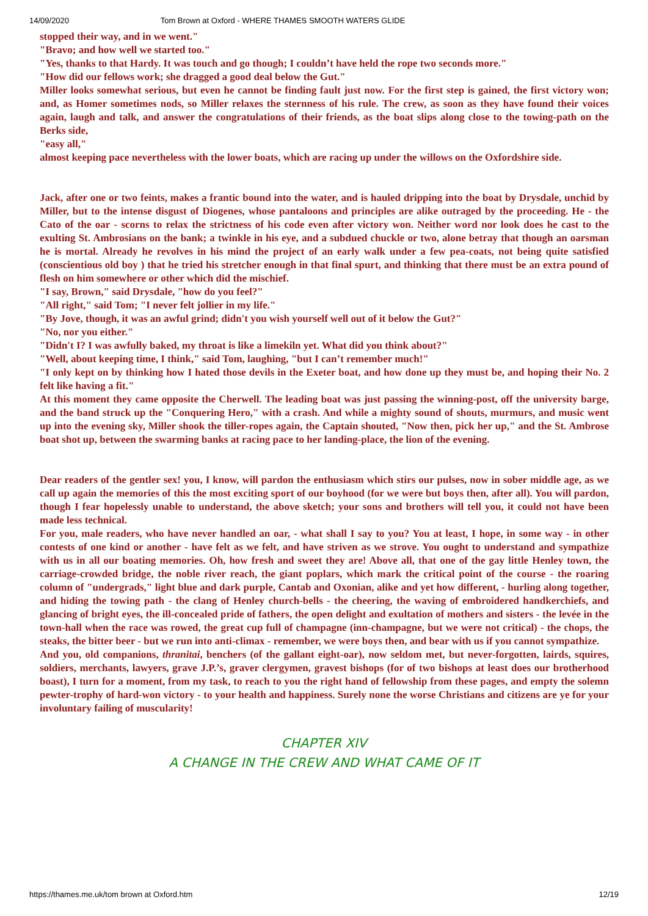14/09/2020 Tom Brown at Oxford - WHERE THAMES SMOOTH WATERS GLIDE
stopped their way, and in we went."
"Bravo; and how well we started too."
"Yes, thanks to that Hardy. It was touch and go though; I couldn’t have held the rope two seconds more."
"How did our fellows work; she dragged a good deal below the Gut."
Miller looks somewhat serious, but even he cannot be finding fault just now. For the first step is gained, the first victory won; and, as Homer sometimes nods, so Miller relaxes the sternness of his rule. The crew, as soon as they have found their voices again, laugh and talk, and answer the congratulations of their friends, as the boat slips along close to the towing-path on the Berks side,
"easy all,"
almost keeping pace nevertheless with the lower boats, which are racing up under the willows on the Oxfordshire side.
Jack, after one or two feints, makes a frantic bound into the water, and is hauled dripping into the boat by Drysdale, unchid by Miller, but to the intense disgust of Diogenes, whose pantaloons and principles are alike outraged by the proceeding. He - the Cato of the oar - scorns to relax the strictness of his code even after victory won. Neither word nor look does he cast to the exulting St. Ambrosians on the bank; a twinkle in his eye, and a subdued chuckle or two, alone betray that though an oarsman he is mortal. Already he revolves in his mind the project of an early walk under a few pea-coats, not being quite satisfied (conscientious old boy ) that he tried his stretcher enough in that final spurt, and thinking that there must be an extra pound of flesh on him somewhere or other which did the mischief.
"I say, Brown," said Drysdale, "how do you feel?"
"All right," said Tom; "I never felt jollier in my life."
"By Jove, though, it was an awful grind; didn't you wish yourself well out of it below the Gut?"
"No, nor you either."
"Didn't I? I was awfully baked, my throat is like a limekiln yet. What did you think about?"
"Well, about keeping time, I think," said Tom, laughing, "but I can’t remember much!"
"I only kept on by thinking how I hated those devils in the Exeter boat, and how done up they must be, and hoping their No. 2 felt like having a fit."
At this moment they came opposite the Cherwell. The leading boat was just passing the winning-post, off the university barge, and the band struck up the "Conquering Hero," with a crash. And while a mighty sound of shouts, murmurs, and music went up into the evening sky, Miller shook the tiller-ropes again, the Captain shouted, "Now then, pick her up," and the St. Ambrose boat shot up, between the swarming banks at racing pace to her landing-place, the lion of the evening.
Dear readers of the gentler sex! you, I know, will pardon the enthusiasm which stirs our pulses, now in sober middle age, as we call up again the memories of this the most exciting sport of our boyhood (for we were but boys then, after all). You will pardon, though I fear hopelessly unable to understand, the above sketch; your sons and brothers will tell you, it could not have been made less technical.
For you, male readers, who have never handled an oar, - what shall I say to you? You at least, I hope, in some way - in other contests of one kind or another - have felt as we felt, and have striven as we strove. You ought to understand and sympathize with us in all our boating memories. Oh, how fresh and sweet they are! Above all, that one of the gay little Henley town, the carriage-crowded bridge, the noble river reach, the giant poplars, which mark the critical point of the course - the roaring column of "undergrads," light blue and dark purple, Cantab and Oxonian, alike and yet how different, - hurling along together, and hiding the towing path - the clang of Henley church-bells - the cheering, the waving of embroidered handkerchiefs, and glancing of bright eyes, the ill-concealed pride of fathers, the open delight and exultation of mothers and sisters - the levée in the town-hall when the race was rowed, the great cup full of champagne (inn-champagne, but we were not critical) - the chops, the steaks, the bitter beer - but we run into anti-climax - remember, we were boys then, and bear with us if you cannot sympathize.
And you, old companions, thranitai, benchers (of the gallant eight-oar), now seldom met, but never-forgotten, lairds, squires, soldiers, merchants, lawyers, grave J.P.’s, graver clergymen, gravest bishops (for of two bishops at least does our brotherhood boast), I turn for a moment, from my task, to reach to you the right hand of fellowship from these pages, and empty the solemn pewter-trophy of hard-won victory - to your health and happiness. Surely none the worse Christians and citizens are ye for your involuntary failing of muscularity!
CHAPTER XIV
A CHANGE IN THE CREW AND WHAT CAME OF IT
https://thames.me.uk/tom brown at Oxford.htm 12/19